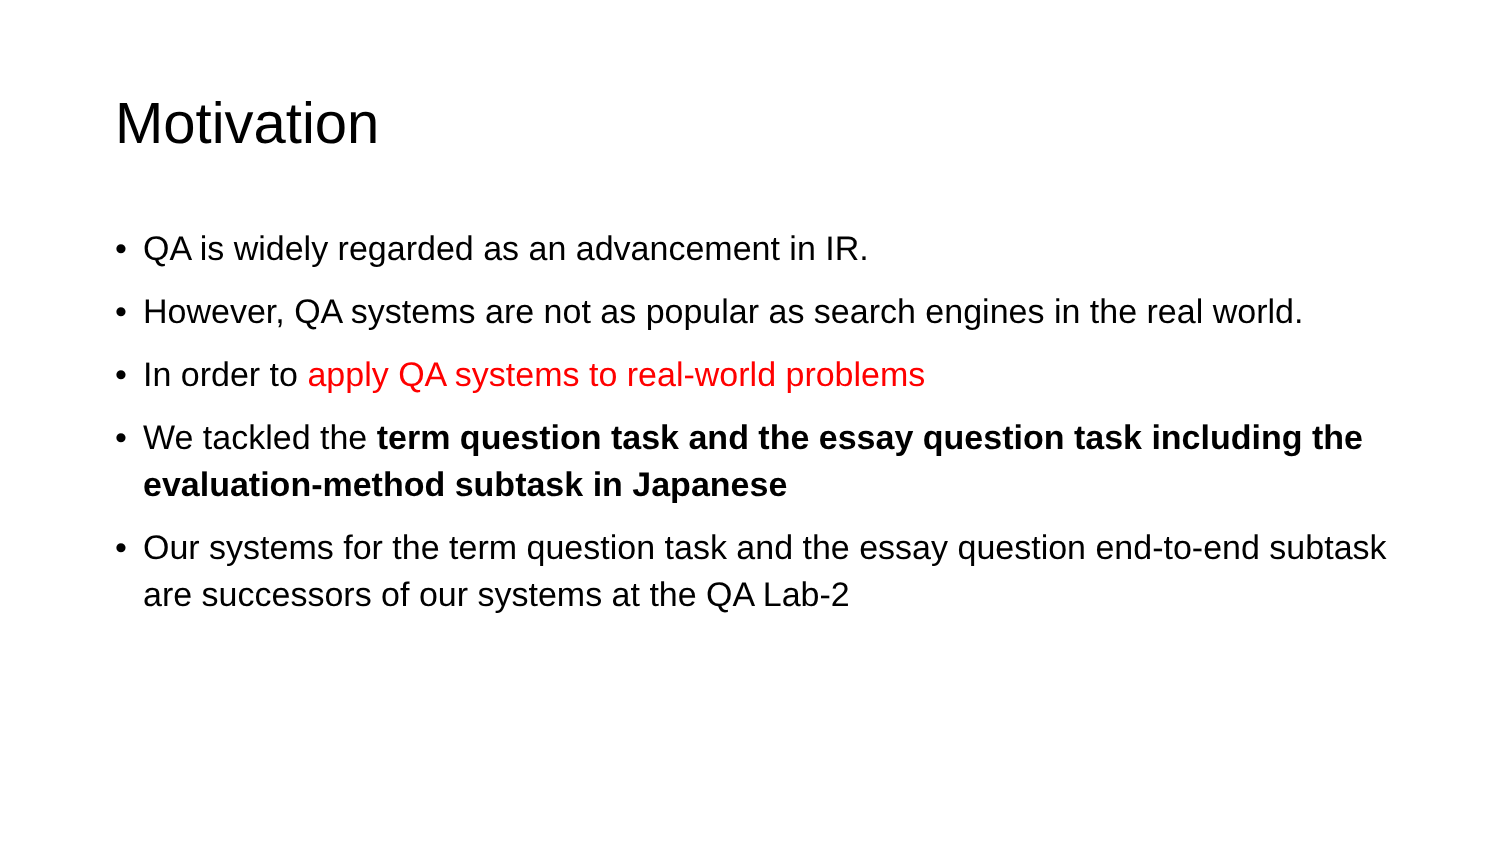Motivation
• QA is widely regarded as an advancement in IR.
• However, QA systems are not as popular as search engines in the real world.
• In order to apply QA systems to real-world problems
• We tackled the term question task and the essay question task including the evaluation-method subtask in Japanese
• Our systems for the term question task and the essay question end-to-end subtask are successors of our systems at the QA Lab-2